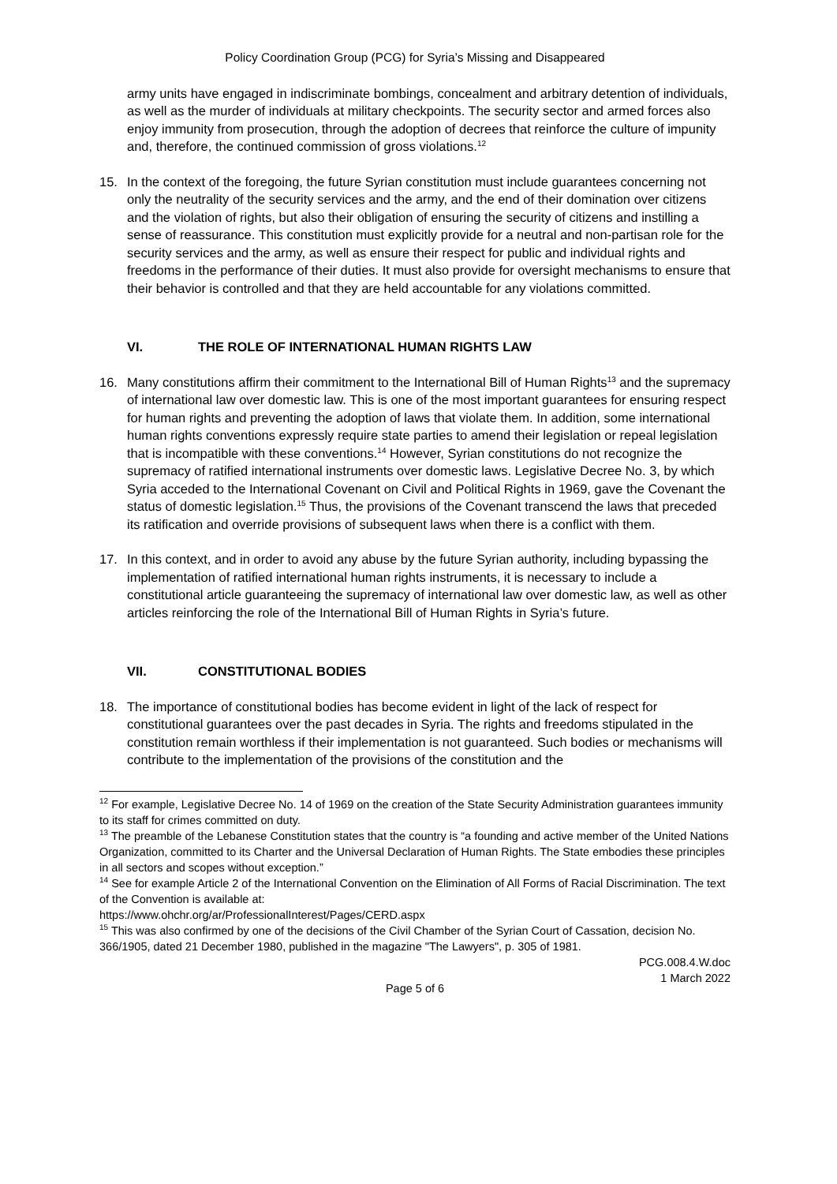Policy Coordination Group (PCG) for Syria’s Missing and Disappeared
army units have engaged in indiscriminate bombings, concealment and arbitrary detention of individuals, as well as the murder of individuals at military checkpoints. The security sector and armed forces also enjoy immunity from prosecution, through the adoption of decrees that reinforce the culture of impunity and, therefore, the continued commission of gross violations.<sup>12</sup>
15. In the context of the foregoing, the future Syrian constitution must include guarantees concerning not only the neutrality of the security services and the army, and the end of their domination over citizens and the violation of rights, but also their obligation of ensuring the security of citizens and instilling a sense of reassurance. This constitution must explicitly provide for a neutral and non-partisan role for the security services and the army, as well as ensure their respect for public and individual rights and freedoms in the performance of their duties. It must also provide for oversight mechanisms to ensure that their behavior is controlled and that they are held accountable for any violations committed.
VI. THE ROLE OF INTERNATIONAL HUMAN RIGHTS LAW
16. Many constitutions affirm their commitment to the International Bill of Human Rights<sup>13</sup> and the supremacy of international law over domestic law. This is one of the most important guarantees for ensuring respect for human rights and preventing the adoption of laws that violate them. In addition, some international human rights conventions expressly require state parties to amend their legislation or repeal legislation that is incompatible with these conventions.<sup>14</sup> However, Syrian constitutions do not recognize the supremacy of ratified international instruments over domestic laws. Legislative Decree No. 3, by which Syria acceded to the International Covenant on Civil and Political Rights in 1969, gave the Covenant the status of domestic legislation.<sup>15</sup> Thus, the provisions of the Covenant transcend the laws that preceded its ratification and override provisions of subsequent laws when there is a conflict with them.
17. In this context, and in order to avoid any abuse by the future Syrian authority, including bypassing the implementation of ratified international human rights instruments, it is necessary to include a constitutional article guaranteeing the supremacy of international law over domestic law, as well as other articles reinforcing the role of the International Bill of Human Rights in Syria’s future.
VII. CONSTITUTIONAL BODIES
18. The importance of constitutional bodies has become evident in light of the lack of respect for constitutional guarantees over the past decades in Syria. The rights and freedoms stipulated in the constitution remain worthless if their implementation is not guaranteed. Such bodies or mechanisms will contribute to the implementation of the provisions of the constitution and the
<sup>12</sup> For example, Legislative Decree No. 14 of 1969 on the creation of the State Security Administration guarantees immunity to its staff for crimes committed on duty.
<sup>13</sup> The preamble of the Lebanese Constitution states that the country is “a founding and active member of the United Nations Organization, committed to its Charter and the Universal Declaration of Human Rights. The State embodies these principles in all sectors and scopes without exception.”
<sup>14</sup> See for example Article 2 of the International Convention on the Elimination of All Forms of Racial Discrimination. The text of the Convention is available at:
https://www.ohchr.org/ar/ProfessionalInterest/Pages/CERD.aspx
<sup>15</sup> This was also confirmed by one of the decisions of the Civil Chamber of the Syrian Court of Cassation, decision No. 366/1905, dated 21 December 1980, published in the magazine "The Lawyers", p. 305 of 1981.
PCG.008.4.W.doc
1 March 2022
Page 5 of 6